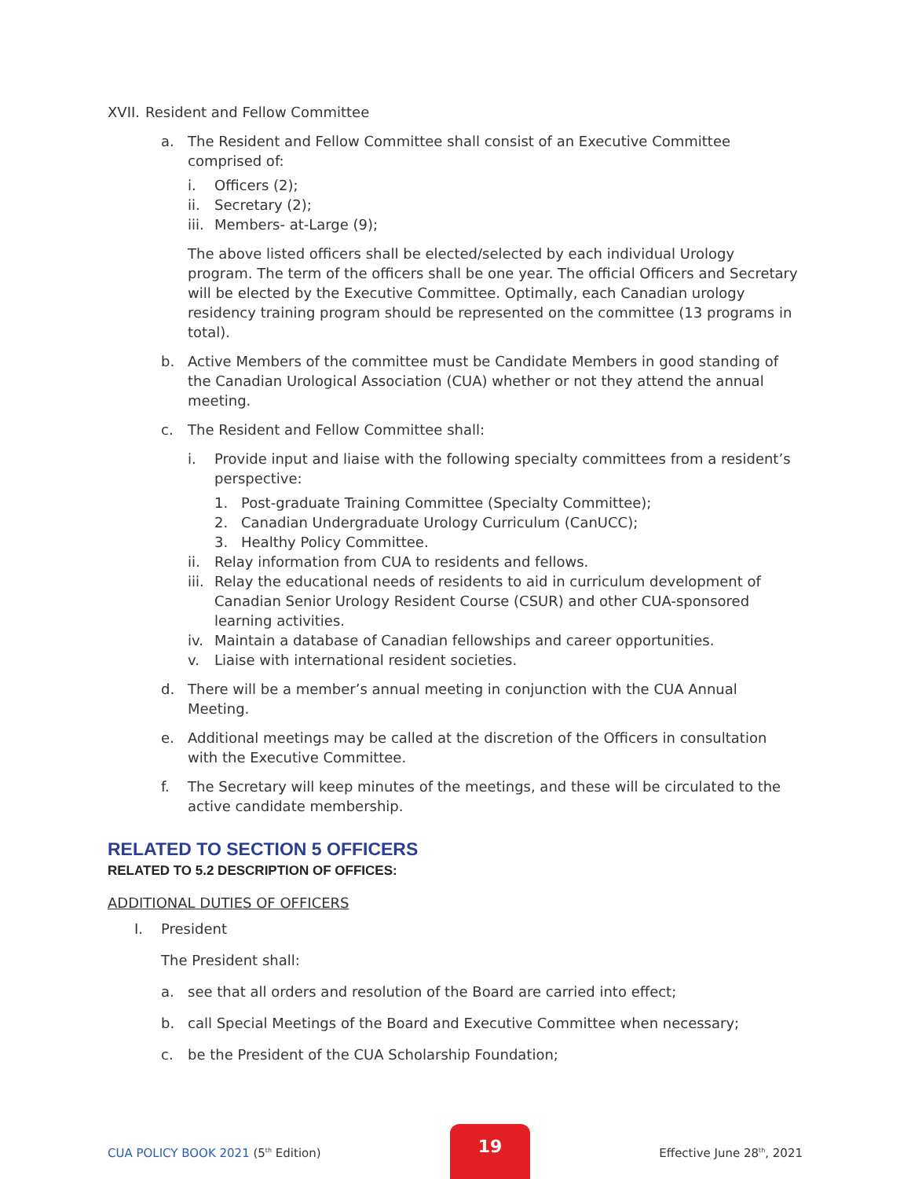XVII. Resident and Fellow Committee
a. The Resident and Fellow Committee shall consist of an Executive Committee comprised of:
i. Officers (2);
ii. Secretary (2);
iii. Members- at-Large (9);
The above listed officers shall be elected/selected by each individual Urology program. The term of the officers shall be one year. The official Officers and Secretary will be elected by the Executive Committee. Optimally, each Canadian urology residency training program should be represented on the committee (13 programs in total).
b. Active Members of the committee must be Candidate Members in good standing of the Canadian Urological Association (CUA) whether or not they attend the annual meeting.
c. The Resident and Fellow Committee shall:
i. Provide input and liaise with the following specialty committees from a resident’s perspective:
1. Post-graduate Training Committee (Specialty Committee);
2. Canadian Undergraduate Urology Curriculum (CanUCC);
3. Healthy Policy Committee.
ii. Relay information from CUA to residents and fellows.
iii. Relay the educational needs of residents to aid in curriculum development of Canadian Senior Urology Resident Course (CSUR) and other CUA-sponsored learning activities.
iv. Maintain a database of Canadian fellowships and career opportunities.
v. Liaise with international resident societies.
d. There will be a member’s annual meeting in conjunction with the CUA Annual Meeting.
e. Additional meetings may be called at the discretion of the Officers in consultation with the Executive Committee.
f. The Secretary will keep minutes of the meetings, and these will be circulated to the active candidate membership.
RELATED TO SECTION 5 OFFICERS
RELATED TO 5.2 DESCRIPTION OF OFFICES:
ADDITIONAL DUTIES OF OFFICERS
I. President
The President shall:
a. see that all orders and resolution of the Board are carried into effect;
b. call Special Meetings of the Board and Executive Committee when necessary;
c. be the President of the CUA Scholarship Foundation;
CUA POLICY BOOK 2021 (5<sup>th</sup> Edition) 19 Effective June 28<sup>th</sup>, 2021